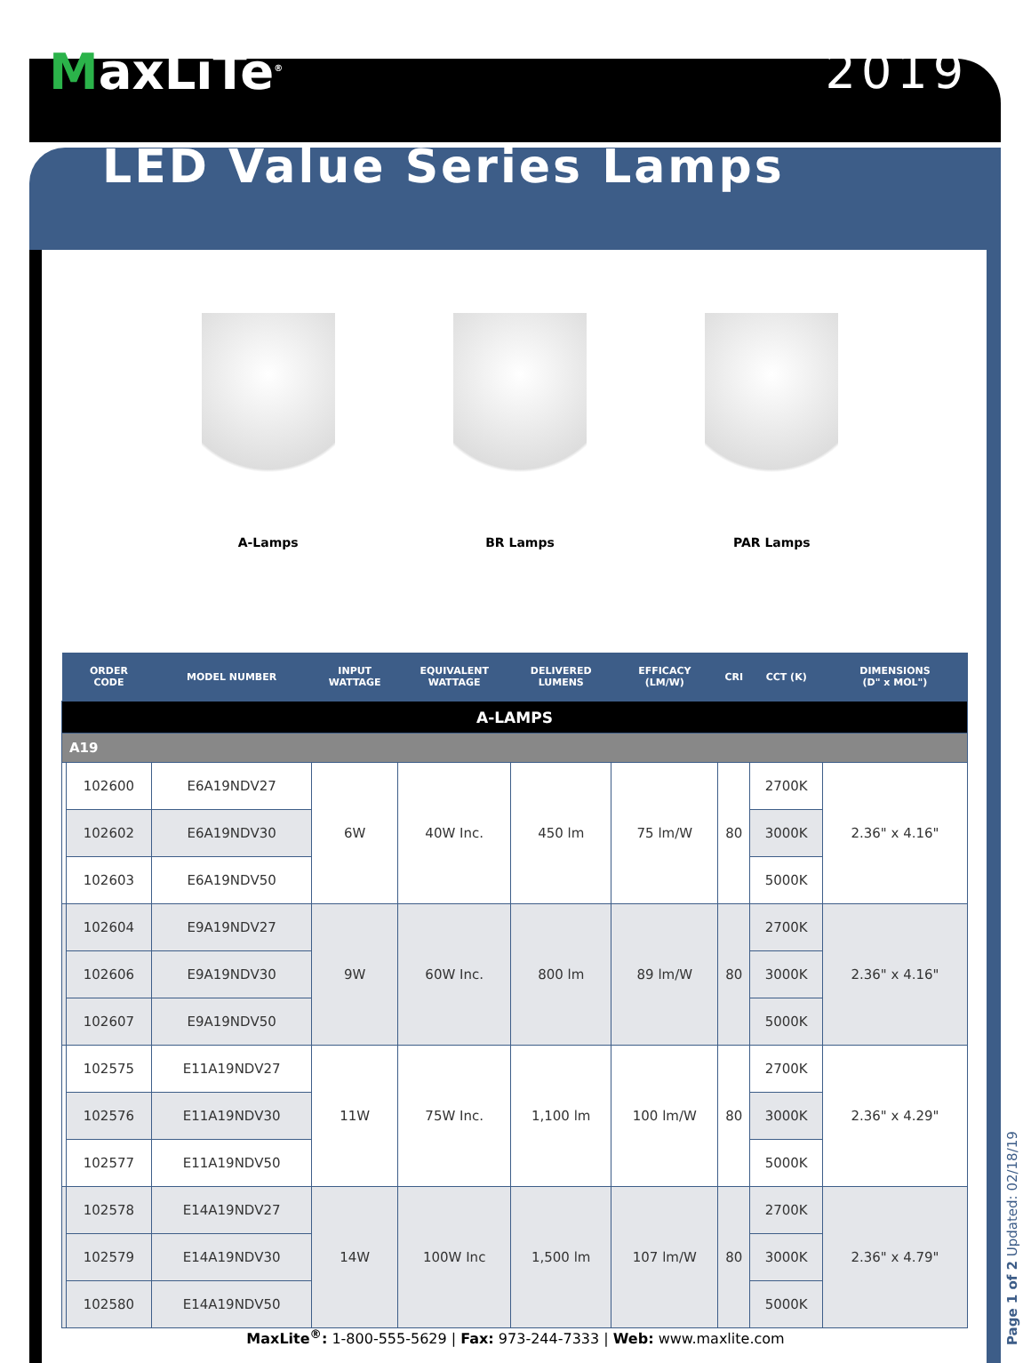MaxLiTe<sup>®</sup>
2019
LED Value Series Lamps
A-Lamps BR Lamps PAR Lamps
| | ORDER CODE | MODEL NUMBER | INPUT WATTAGE | EQUIVALENT WATTAGE | DELIVERED LUMENS | EFFICACY (LM/W) | CRI | CCT (K) | DIMENSIONS (D" x MOL") |
| --- | --- | --- | --- | --- | --- | --- | --- | --- | --- |
| A-LAMPS | | | | | | | | | |
| A19 | | | | | | | | | |
| | 102600 | E6A19NDV27 | 6W | 40W Inc. | 450 lm | 75 lm/W | 80 | 2700K | 2.36" x 4.16" |
| | 102602 | E6A19NDV30 | | | | | | 3000K | |
| | 102603 | E6A19NDV50 | | | | | | 5000K | |
| | 102604 | E9A19NDV27 | 9W | 60W Inc. | 800 lm | 89 lm/W | 80 | 2700K | 2.36" x 4.16" |
| | 102606 | E9A19NDV30 | | | | | | 3000K | |
| | 102607 | E9A19NDV50 | | | | | | 5000K | |
| | 102575 | E11A19NDV27 | 11W | 75W Inc. | 1,100 lm | 100 lm/W | 80 | 2700K | 2.36" x 4.29" |
| | 102576 | E11A19NDV30 | | | | | | 3000K | |
| | 102577 | E11A19NDV50 | | | | | | 5000K | |
| | 102578 | E14A19NDV27 | 14W | 100W Inc | 1,500 lm | 107 lm/W | 80 | 2700K | 2.36" x 4.79" |
| | 102579 | E14A19NDV30 | | | | | | 3000K | |
| | 102580 | E14A19NDV50 | | | | | | 5000K | |
MaxLite<sup>®</sup>: 1-800-555-5629 | Fax: 973-244-7333 | Web: www.maxlite.com
Page 1 of 2 Updated: 02/18/19